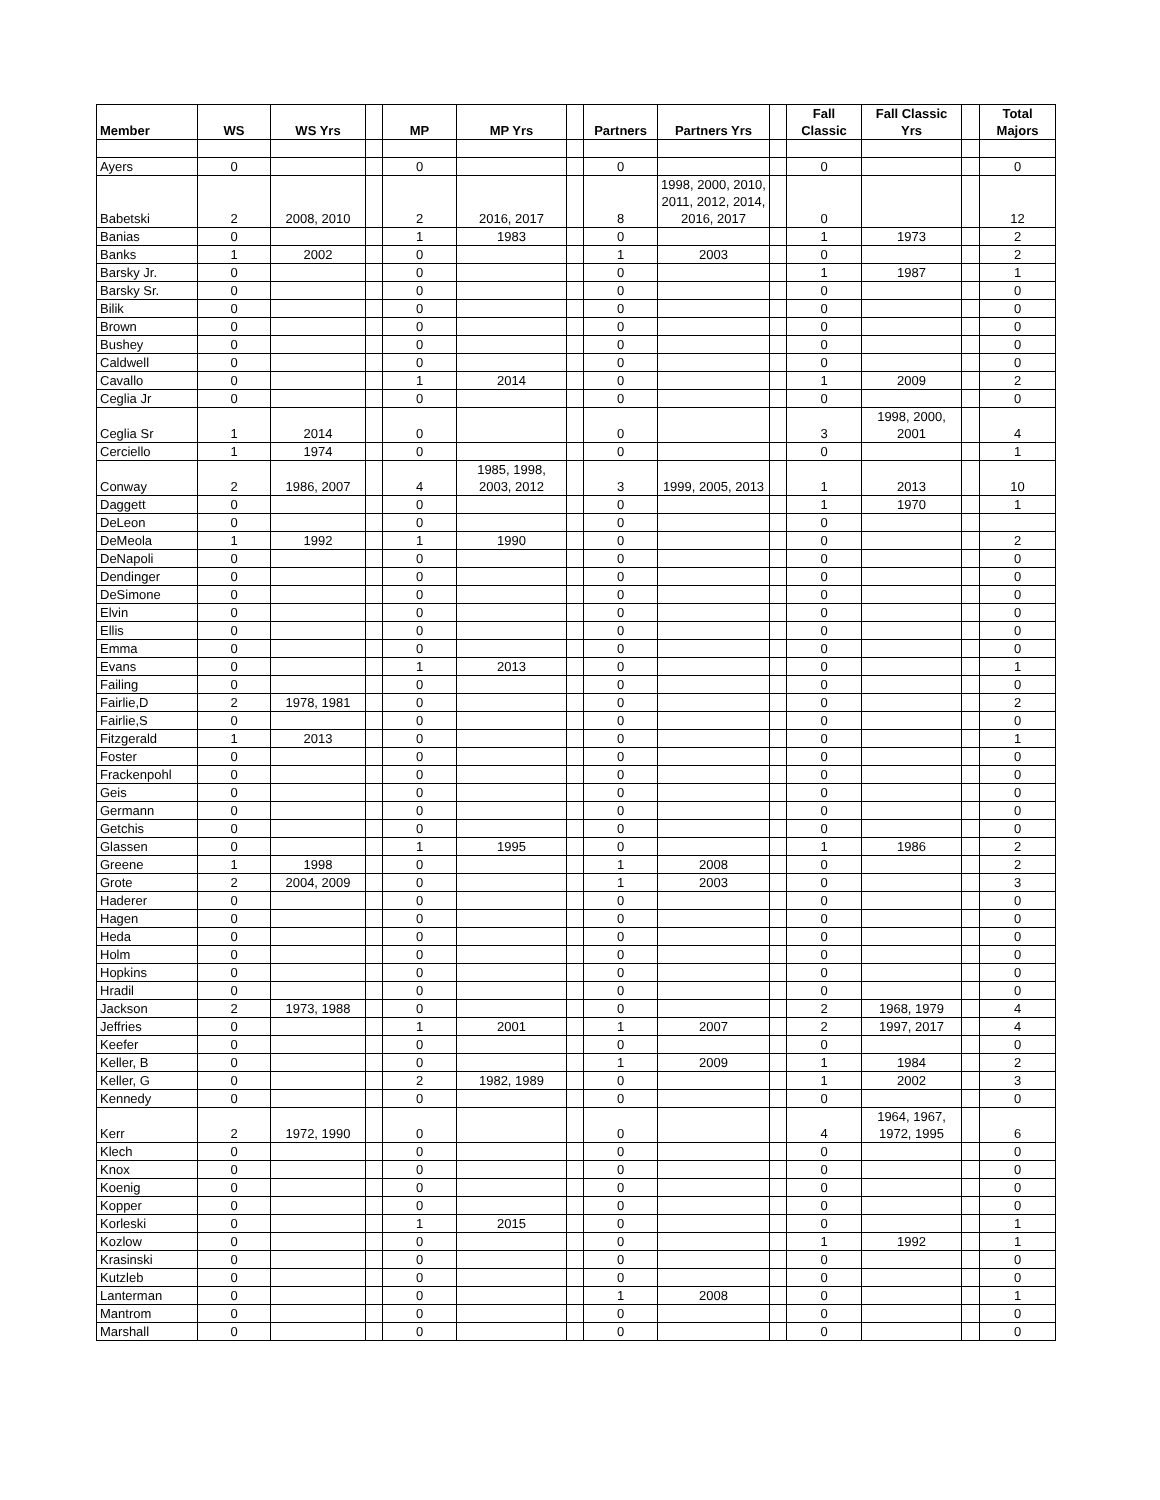| Member | WS | WS Yrs | | MP | MP Yrs | | Partners | Partners Yrs | | Fall Classic | Fall Classic Yrs | | Total Majors |
| --- | --- | --- | --- | --- | --- | --- | --- | --- | --- | --- | --- | --- | --- |
| Ayers | 0 | | | 0 | | | 0 | | | 0 | | | 0 |
| Babetski | 2 | 2008, 2010 | | 2 | 2016, 2017 | | 8 | 1998, 2000, 2010, 2011, 2012, 2014, 2016, 2017 | | 0 | | | 12 |
| Banias | 0 | | | 1 | 1983 | | 0 | | | 1 | 1973 | | 2 |
| Banks | 1 | 2002 | | 0 | | | 1 | 2003 | | 0 | | | 2 |
| Barsky Jr. | 0 | | | 0 | | | 0 | | | 1 | 1987 | | 1 |
| Barsky Sr. | 0 | | | 0 | | | 0 | | | 0 | | | 0 |
| Bilik | 0 | | | 0 | | | 0 | | | 0 | | | 0 |
| Brown | 0 | | | 0 | | | 0 | | | 0 | | | 0 |
| Bushey | 0 | | | 0 | | | 0 | | | 0 | | | 0 |
| Caldwell | 0 | | | 0 | | | 0 | | | 0 | | | 0 |
| Cavallo | 0 | | | 1 | 2014 | | 0 | | | 1 | 2009 | | 2 |
| Ceglia Jr | 0 | | | 0 | | | 0 | | | 0 | | | 0 |
| Ceglia Sr | 1 | 2014 | | 0 | | | 0 | | | 3 | 1998, 2000, 2001 | | 4 |
| Cerciello | 1 | 1974 | | 0 | | | 0 | | | 0 | | | 1 |
| Conway | 2 | 1986, 2007 | | 4 | 1985, 1998, 2003, 2012 | | 3 | 1999, 2005, 2013 | | 1 | 2013 | | 10 |
| Daggett | 0 | | | 0 | | | 0 | | | 1 | 1970 | | 1 |
| DeLeon | 0 | | | 0 | | | 0 | | | 0 | | | |
| DeMeola | 1 | 1992 | | 1 | 1990 | | 0 | | | 0 | | | 2 |
| DeNapoli | 0 | | | 0 | | | 0 | | | 0 | | | 0 |
| Dendinger | 0 | | | 0 | | | 0 | | | 0 | | | 0 |
| DeSimone | 0 | | | 0 | | | 0 | | | 0 | | | 0 |
| Elvin | 0 | | | 0 | | | 0 | | | 0 | | | 0 |
| Ellis | 0 | | | 0 | | | 0 | | | 0 | | | 0 |
| Emma | 0 | | | 0 | | | 0 | | | 0 | | | 0 |
| Evans | 0 | | | 1 | 2013 | | 0 | | | 0 | | | 1 |
| Failing | 0 | | | 0 | | | 0 | | | 0 | | | 0 |
| Fairlie,D | 2 | 1978, 1981 | | 0 | | | 0 | | | 0 | | | 2 |
| Fairlie,S | 0 | | | 0 | | | 0 | | | 0 | | | 0 |
| Fitzgerald | 1 | 2013 | | 0 | | | 0 | | | 0 | | | 1 |
| Foster | 0 | | | 0 | | | 0 | | | 0 | | | 0 |
| Frackenpohl | 0 | | | 0 | | | 0 | | | 0 | | | 0 |
| Geis | 0 | | | 0 | | | 0 | | | 0 | | | 0 |
| Germann | 0 | | | 0 | | | 0 | | | 0 | | | 0 |
| Getchis | 0 | | | 0 | | | 0 | | | 0 | | | 0 |
| Glassen | 0 | | | 1 | 1995 | | 0 | | | 1 | 1986 | | 2 |
| Greene | 1 | 1998 | | 0 | | | 1 | 2008 | | 0 | | | 2 |
| Grote | 2 | 2004, 2009 | | 0 | | | 1 | 2003 | | 0 | | | 3 |
| Haderer | 0 | | | 0 | | | 0 | | | 0 | | | 0 |
| Hagen | 0 | | | 0 | | | 0 | | | 0 | | | 0 |
| Heda | 0 | | | 0 | | | 0 | | | 0 | | | 0 |
| Holm | 0 | | | 0 | | | 0 | | | 0 | | | 0 |
| Hopkins | 0 | | | 0 | | | 0 | | | 0 | | | 0 |
| Hradil | 0 | | | 0 | | | 0 | | | 0 | | | 0 |
| Jackson | 2 | 1973, 1988 | | 0 | | | 0 | | | 2 | 1968, 1979 | | 4 |
| Jeffries | 0 | | | 1 | 2001 | | 1 | 2007 | | 2 | 1997, 2017 | | 4 |
| Keefer | 0 | | | 0 | | | 0 | | | 0 | | | 0 |
| Keller, B | 0 | | | 0 | | | 1 | 2009 | | 1 | 1984 | | 2 |
| Keller, G | 0 | | | 2 | 1982, 1989 | | 0 | | | 1 | 2002 | | 3 |
| Kennedy | 0 | | | 0 | | | 0 | | | 0 | | | 0 |
| Kerr | 2 | 1972, 1990 | | 0 | | | 0 | | | 4 | 1964, 1967, 1972, 1995 | | 6 |
| Klech | 0 | | | 0 | | | 0 | | | 0 | | | 0 |
| Knox | 0 | | | 0 | | | 0 | | | 0 | | | 0 |
| Koenig | 0 | | | 0 | | | 0 | | | 0 | | | 0 |
| Kopper | 0 | | | 0 | | | 0 | | | 0 | | | 0 |
| Korleski | 0 | | | 1 | 2015 | | 0 | | | 0 | | | 1 |
| Kozlow | 0 | | | 0 | | | 0 | | | 1 | 1992 | | 1 |
| Krasinski | 0 | | | 0 | | | 0 | | | 0 | | | 0 |
| Kutzleb | 0 | | | 0 | | | 0 | | | 0 | | | 0 |
| Lanterman | 0 | | | 0 | | | 1 | 2008 | | 0 | | | 1 |
| Mantrom | 0 | | | 0 | | | 0 | | | 0 | | | 0 |
| Marshall | 0 | | | 0 | | | 0 | | | 0 | | | 0 |